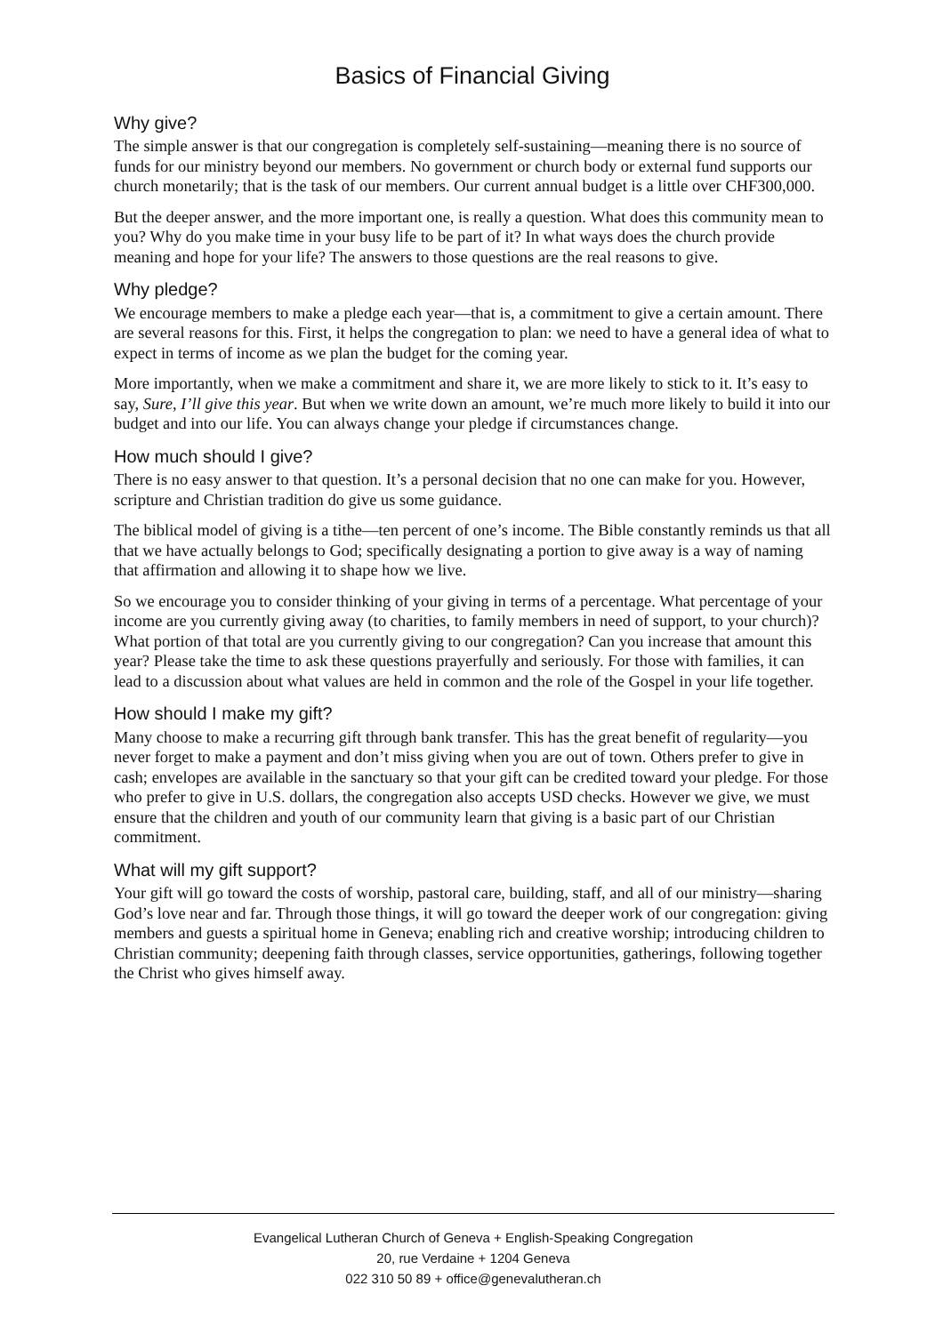Basics of Financial Giving
Why give?
The simple answer is that our congregation is completely self-sustaining—meaning there is no source of funds for our ministry beyond our members. No government or church body or external fund supports our church monetarily; that is the task of our members. Our current annual budget is a little over CHF300,000.
But the deeper answer, and the more important one, is really a question. What does this community mean to you? Why do you make time in your busy life to be part of it? In what ways does the church provide meaning and hope for your life? The answers to those questions are the real reasons to give.
Why pledge?
We encourage members to make a pledge each year—that is, a commitment to give a certain amount. There are several reasons for this. First, it helps the congregation to plan: we need to have a general idea of what to expect in terms of income as we plan the budget for the coming year.
More importantly, when we make a commitment and share it, we are more likely to stick to it. It’s easy to say, Sure, I’ll give this year. But when we write down an amount, we’re much more likely to build it into our budget and into our life. You can always change your pledge if circumstances change.
How much should I give?
There is no easy answer to that question. It’s a personal decision that no one can make for you. However, scripture and Christian tradition do give us some guidance.
The biblical model of giving is a tithe—ten percent of one’s income. The Bible constantly reminds us that all that we have actually belongs to God; specifically designating a portion to give away is a way of naming that affirmation and allowing it to shape how we live.
So we encourage you to consider thinking of your giving in terms of a percentage. What percentage of your income are you currently giving away (to charities, to family members in need of support, to your church)? What portion of that total are you currently giving to our congregation? Can you increase that amount this year? Please take the time to ask these questions prayerfully and seriously. For those with families, it can lead to a discussion about what values are held in common and the role of the Gospel in your life together.
How should I make my gift?
Many choose to make a recurring gift through bank transfer. This has the great benefit of regularity—you never forget to make a payment and don’t miss giving when you are out of town. Others prefer to give in cash; envelopes are available in the sanctuary so that your gift can be credited toward your pledge. For those who prefer to give in U.S. dollars, the congregation also accepts USD checks. However we give, we must ensure that the children and youth of our community learn that giving is a basic part of our Christian commitment.
What will my gift support?
Your gift will go toward the costs of worship, pastoral care, building, staff, and all of our ministry—sharing God’s love near and far. Through those things, it will go toward the deeper work of our congregation: giving members and guests a spiritual home in Geneva; enabling rich and creative worship; introducing children to Christian community; deepening faith through classes, service opportunities, gatherings, following together the Christ who gives himself away.
Evangelical Lutheran Church of Geneva + English-Speaking Congregation
20, rue Verdaine + 1204 Geneva
022 310 50 89 + office@genevalutheran.ch